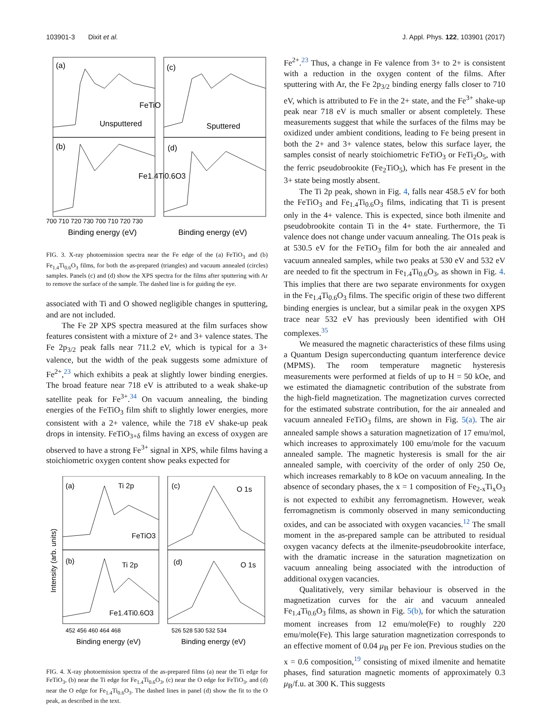103901-3 Dixit et al. J. Appl. Phys. 122, 103901 (2017)
(a)
(c)
(b)
(d)
FeTiO
Unsputtered
Sputtered
Fe1.4Ti0.6O3
700 710 720 730 700 710 720 730
Binding energy (eV)
Binding energy (eV)
FIG. 3. X-ray photoemission spectra near the Fe edge of the (a) FeTiO<sub>3</sub> and (b) Fe<sub>1.4</sub>Ti<sub>0.6</sub>O<sub>3</sub> films, for both the as-prepared (triangles) and vacuum annealed (circles) samples. Panels (c) and (d) show the XPS spectra for the films after sputtering with Ar to remove the surface of the sample. The dashed line is for guiding the eye.
associated with Ti and O showed negligible changes in sputtering, and are not included.
The Fe 2P XPS spectra measured at the film surfaces show features consistent with a mixture of 2+ and 3+ valence states. The Fe 2p<sub>3/2</sub> peak falls near 711.2 eV, which is typical for a 3+ valence, but the width of the peak suggests some admixture of Fe<sup>2+</sup>,<sup>23</sup> which exhibits a peak at slightly lower binding energies. The broad feature near 718 eV is attributed to a weak shake-up satellite peak for Fe<sup>3+</sup>.<sup>34</sup> On vacuum annealing, the binding energies of the FeTiO<sub>3</sub> film shift to slightly lower energies, more consistent with a 2+ valence, while the 718 eV shake-up peak drops in intensity. FeTiO<sub>3+δ</sub> films having an excess of oxygen are observed to have a strong Fe<sup>3+</sup> signal in XPS, while films having a stoichiometric oxygen content show peaks expected for
(a)
Ti 2p
(c)
O 1s
FeTiO3
(b)
Ti 2p
(d)
O 1s
Fe1.4Ti0.6O3
452 456 460 464 468
526 528 530 532 534
Binding energy (eV)
Binding energy (eV)
Intensity (arb. units)
FIG. 4. X-ray photoemission spectra of the as-prepared films (a) near the Ti edge for FeTiO<sub>3</sub>, (b) near the Ti edge for Fe<sub>1.4</sub>Ti<sub>0.6</sub>O<sub>3</sub>, (c) near the O edge for FeTiO<sub>3</sub>, and (d) near the O edge for Fe<sub>1.4</sub>Ti<sub>0.6</sub>O<sub>3</sub>. The dashed lines in panel (d) show the fit to the O peak, as described in the text.
Fe<sup>2+</sup>.<sup>23</sup> Thus, a change in Fe valence from 3+ to 2+ is consistent with a reduction in the oxygen content of the films. After sputtering with Ar, the Fe 2p<sub>3/2</sub> binding energy falls closer to 710 eV, which is attributed to Fe in the 2+ state, and the Fe<sup>3+</sup> shake-up peak near 718 eV is much smaller or absent completely. These measurements suggest that while the surfaces of the films may be oxidized under ambient conditions, leading to Fe being present in both the 2+ and 3+ valence states, below this surface layer, the samples consist of nearly stoichiometric FeTiO<sub>3</sub> or FeTi<sub>2</sub>O<sub>5</sub>, with the ferric pseudobrookite (Fe<sub>2</sub>TiO<sub>5</sub>), which has Fe present in the 3+ state being mostly absent.
The Ti 2p peak, shown in Fig. 4, falls near 458.5 eV for both the FeTiO<sub>3</sub> and Fe<sub>1.4</sub>Ti<sub>0.6</sub>O<sub>3</sub> films, indicating that Ti is present only in the 4+ valence. This is expected, since both ilmenite and pseudobrookite contain Ti in the 4+ state. Furthermore, the Ti valence does not change under vacuum annealing. The O1s peak is at 530.5 eV for the FeTiO<sub>3</sub> film for both the air annealed and vacuum annealed samples, while two peaks at 530 eV and 532 eV are needed to fit the spectrum in Fe<sub>1.4</sub>Ti<sub>0.6</sub>O<sub>3</sub>, as shown in Fig. 4. This implies that there are two separate environments for oxygen in the Fe<sub>1.4</sub>Ti<sub>0.6</sub>O<sub>3</sub> films. The specific origin of these two different binding energies is unclear, but a similar peak in the oxygen XPS trace near 532 eV has previously been identified with OH complexes.<sup>35</sup>
We measured the magnetic characteristics of these films using a Quantum Design superconducting quantum interference device (MPMS). The room temperature magnetic hysteresis measurements were performed at fields of up to H = 50 kOe, and we estimated the diamagnetic contribution of the substrate from the high-field magnetization. The magnetization curves corrected for the estimated substrate contribution, for the air annealed and vacuum annealed FeTiO<sub>3</sub> films, are shown in Fig. 5(a). The air annealed sample shows a saturation magnetization of 17 emu/mol, which increases to approximately 100 emu/mole for the vacuum annealed sample. The magnetic hysteresis is small for the air annealed sample, with coercivity of the order of only 250 Oe, which increases remarkably to 8 kOe on vacuum annealing. In the absence of secondary phases, the x = 1 composition of Fe<sub>2-x</sub>Ti<sub>x</sub>O<sub>3</sub> is not expected to exhibit any ferromagnetism. However, weak ferromagnetism is commonly observed in many semiconducting oxides, and can be associated with oxygen vacancies.<sup>12</sup> The small moment in the as-prepared sample can be attributed to residual oxygen vacancy defects at the ilmenite-pseudobrookite interface, with the dramatic increase in the saturation magnetization on vacuum annealing being associated with the introduction of additional oxygen vacancies.
Qualitatively, very similar behaviour is observed in the magnetization curves for the air and vacuum annealed Fe<sub>1.4</sub>Ti<sub>0.6</sub>O<sub>3</sub> films, as shown in Fig. 5(b), for which the saturation moment increases from 12 emu/mole(Fe) to roughly 220 emu/mole(Fe). This large saturation magnetization corresponds to an effective moment of 0.04 μ<sub>B</sub> per Fe ion. Previous studies on the x = 0.6 composition,<sup>19</sup> consisting of mixed ilmenite and hematite phases, find saturation magnetic moments of approximately 0.3 μ<sub>B</sub>/f.u. at 300 K. This suggests